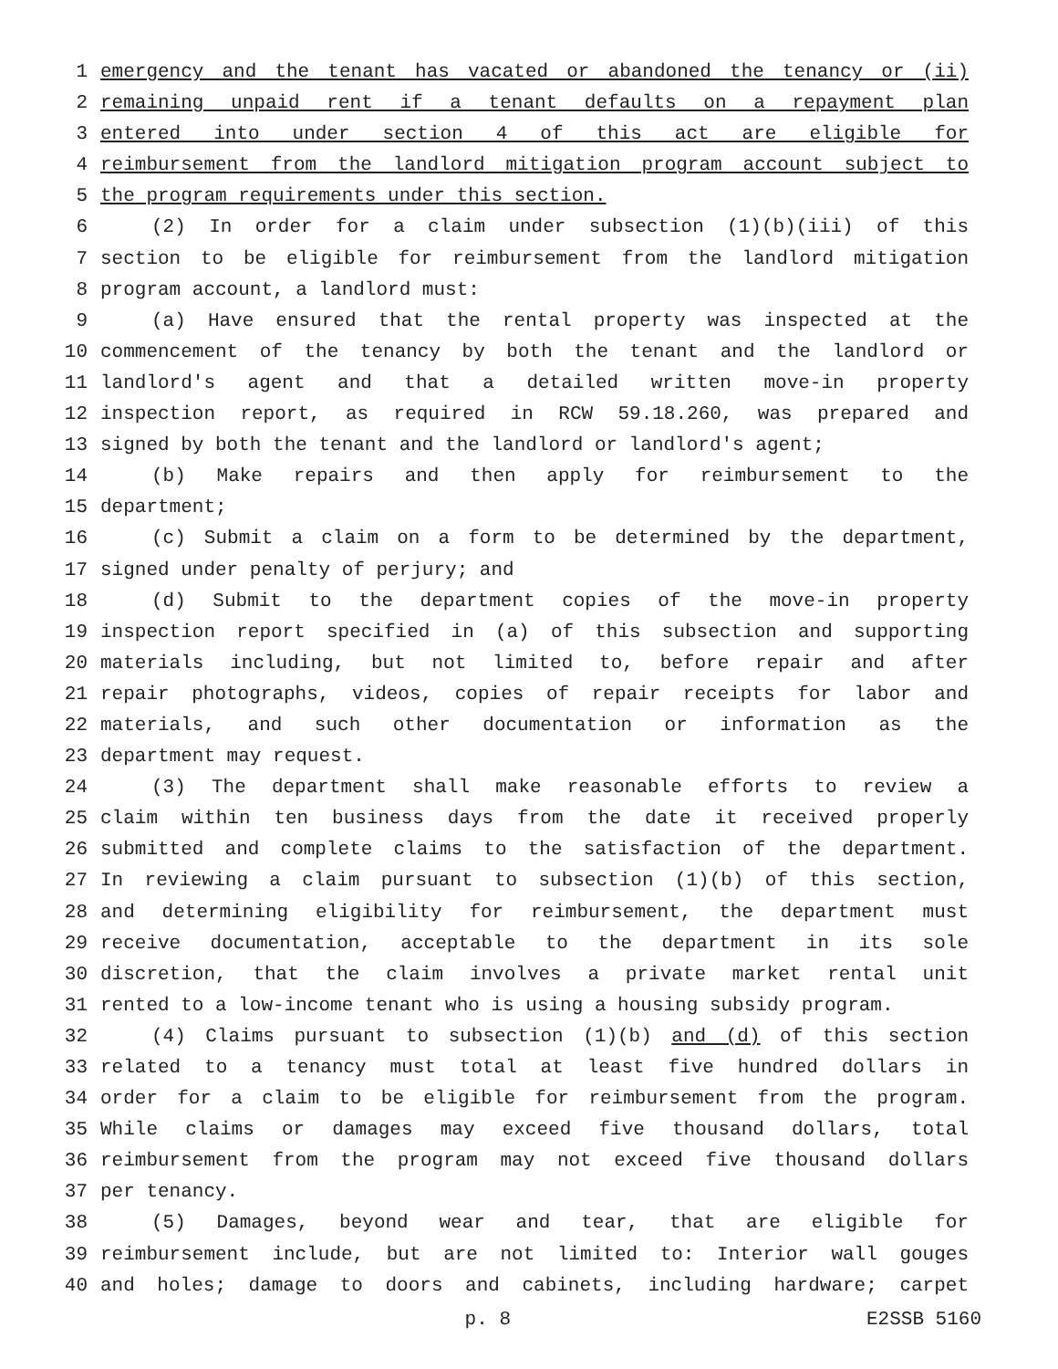1 emergency and the tenant has vacated or abandoned the tenancy or (ii)
2 remaining unpaid rent if a tenant defaults on a repayment plan
3 entered into under section 4 of this act are eligible for
4 reimbursement from the landlord mitigation program account subject to
5 the program requirements under this section.
6 (2) In order for a claim under subsection (1)(b)(iii) of this
7 section to be eligible for reimbursement from the landlord mitigation
8 program account, a landlord must:
9 (a) Have ensured that the rental property was inspected at the
10 commencement of the tenancy by both the tenant and the landlord or
11 landlord's agent and that a detailed written move-in property
12 inspection report, as required in RCW 59.18.260, was prepared and
13 signed by both the tenant and the landlord or landlord's agent;
14 (b) Make repairs and then apply for reimbursement to the
15 department;
16 (c) Submit a claim on a form to be determined by the department,
17 signed under penalty of perjury; and
18 (d) Submit to the department copies of the move-in property
19 inspection report specified in (a) of this subsection and supporting
20 materials including, but not limited to, before repair and after
21 repair photographs, videos, copies of repair receipts for labor and
22 materials, and such other documentation or information as the
23 department may request.
24 (3) The department shall make reasonable efforts to review a
25 claim within ten business days from the date it received properly
26 submitted and complete claims to the satisfaction of the department.
27 In reviewing a claim pursuant to subsection (1)(b) of this section,
28 and determining eligibility for reimbursement, the department must
29 receive documentation, acceptable to the department in its sole
30 discretion, that the claim involves a private market rental unit
31 rented to a low-income tenant who is using a housing subsidy program.
32 (4) Claims pursuant to subsection (1)(b) and (d) of this section
33 related to a tenancy must total at least five hundred dollars in
34 order for a claim to be eligible for reimbursement from the program.
35 While claims or damages may exceed five thousand dollars, total
36 reimbursement from the program may not exceed five thousand dollars
37 per tenancy.
38 (5) Damages, beyond wear and tear, that are eligible for
39 reimbursement include, but are not limited to: Interior wall gouges
40 and holes; damage to doors and cabinets, including hardware; carpet
p. 8 E2SSB 5160